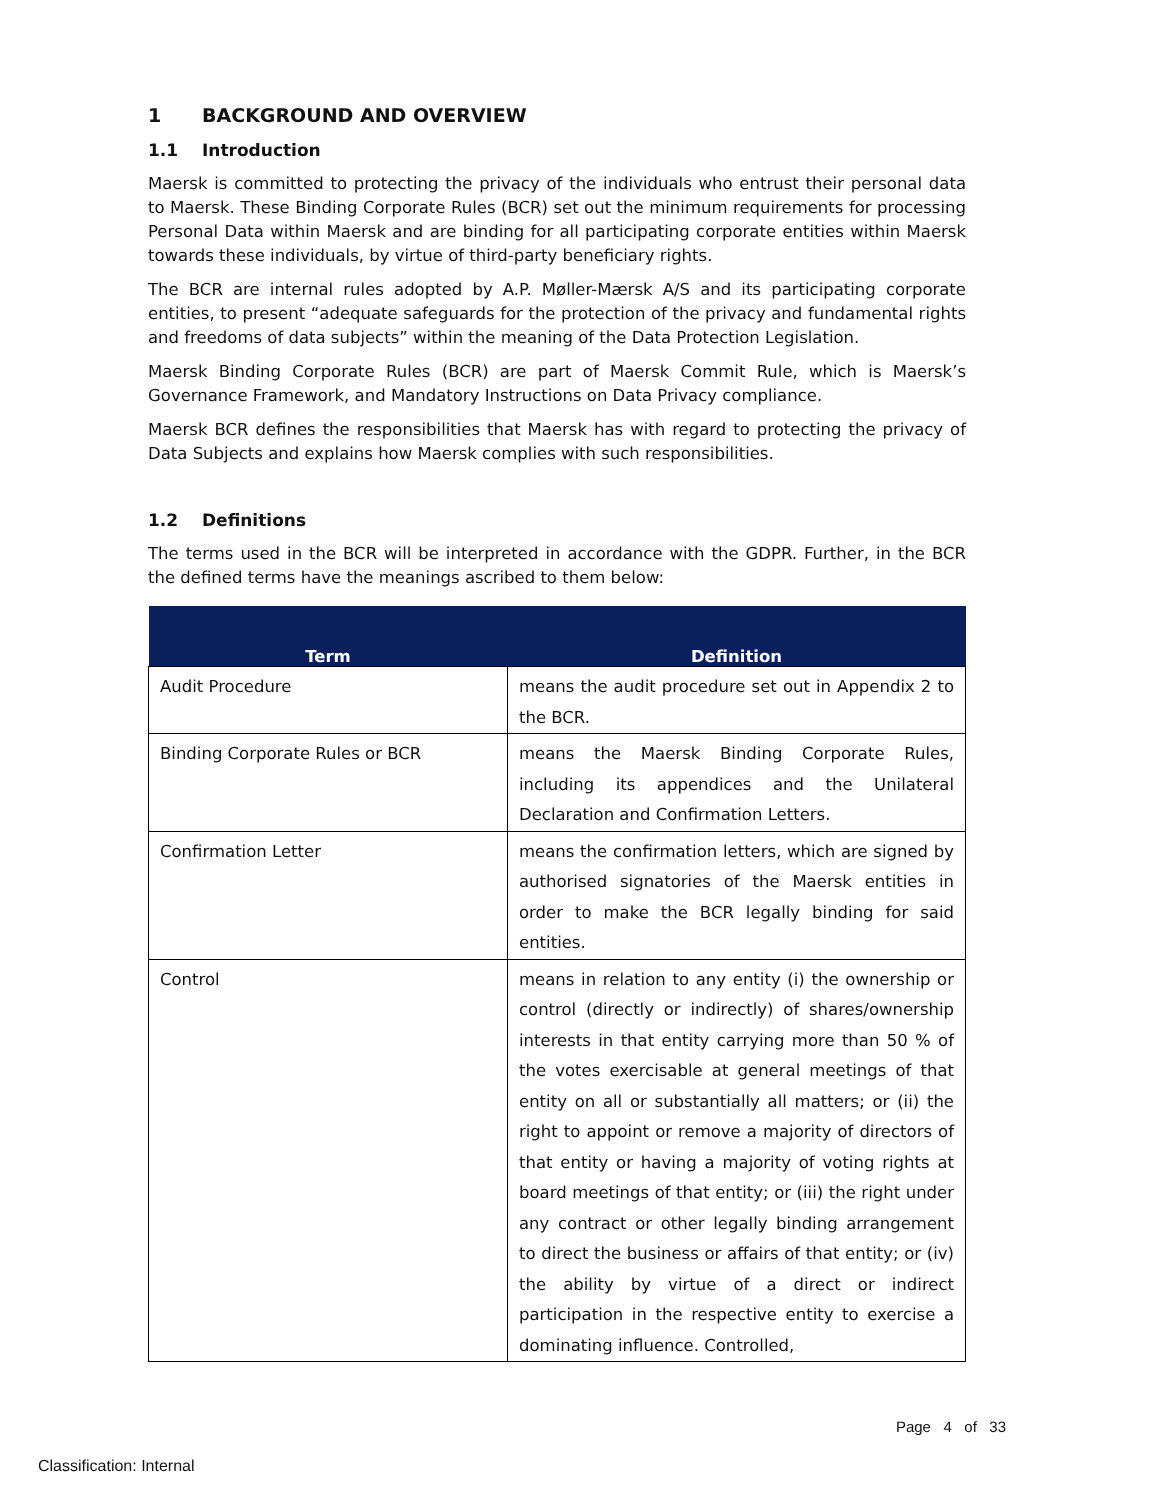1 BACKGROUND AND OVERVIEW
1.1 Introduction
Maersk is committed to protecting the privacy of the individuals who entrust their personal data to Maersk. These Binding Corporate Rules (BCR) set out the minimum requirements for processing Personal Data within Maersk and are binding for all participating corporate entities within Maersk towards these individuals, by virtue of third-party beneficiary rights.
The BCR are internal rules adopted by A.P. Møller-Mærsk A/S and its participating corporate entities, to present “adequate safeguards for the protection of the privacy and fundamental rights and freedoms of data subjects” within the meaning of the Data Protection Legislation.
Maersk Binding Corporate Rules (BCR) are part of Maersk Commit Rule, which is Maersk’s Governance Framework, and Mandatory Instructions on Data Privacy compliance.
Maersk BCR defines the responsibilities that Maersk has with regard to protecting the privacy of Data Subjects and explains how Maersk complies with such responsibilities.
1.2 Definitions
The terms used in the BCR will be interpreted in accordance with the GDPR. Further, in the BCR the defined terms have the meanings ascribed to them below:
| Term | Definition |
| --- | --- |
| Audit Procedure | means the audit procedure set out in Appendix 2 to the BCR. |
| Binding Corporate Rules or BCR | means the Maersk Binding Corporate Rules, including its appendices and the Unilateral Declaration and Confirmation Letters. |
| Confirmation Letter | means the confirmation letters, which are signed by authorised signatories of the Maersk entities in order to make the BCR legally binding for said entities. |
| Control | means in relation to any entity (i) the ownership or control (directly or indirectly) of shares/ownership interests in that entity carrying more than 50 % of the votes exercisable at general meetings of that entity on all or substantially all matters; or (ii) the right to appoint or remove a majority of directors of that entity or having a majority of voting rights at board meetings of that entity; or (iii) the right under any contract or other legally binding arrangement to direct the business or affairs of that entity; or (iv) the ability by virtue of a direct or indirect participation in the respective entity to exercise a dominating influence. Controlled, |
Page 4 of 33
Classification: Internal